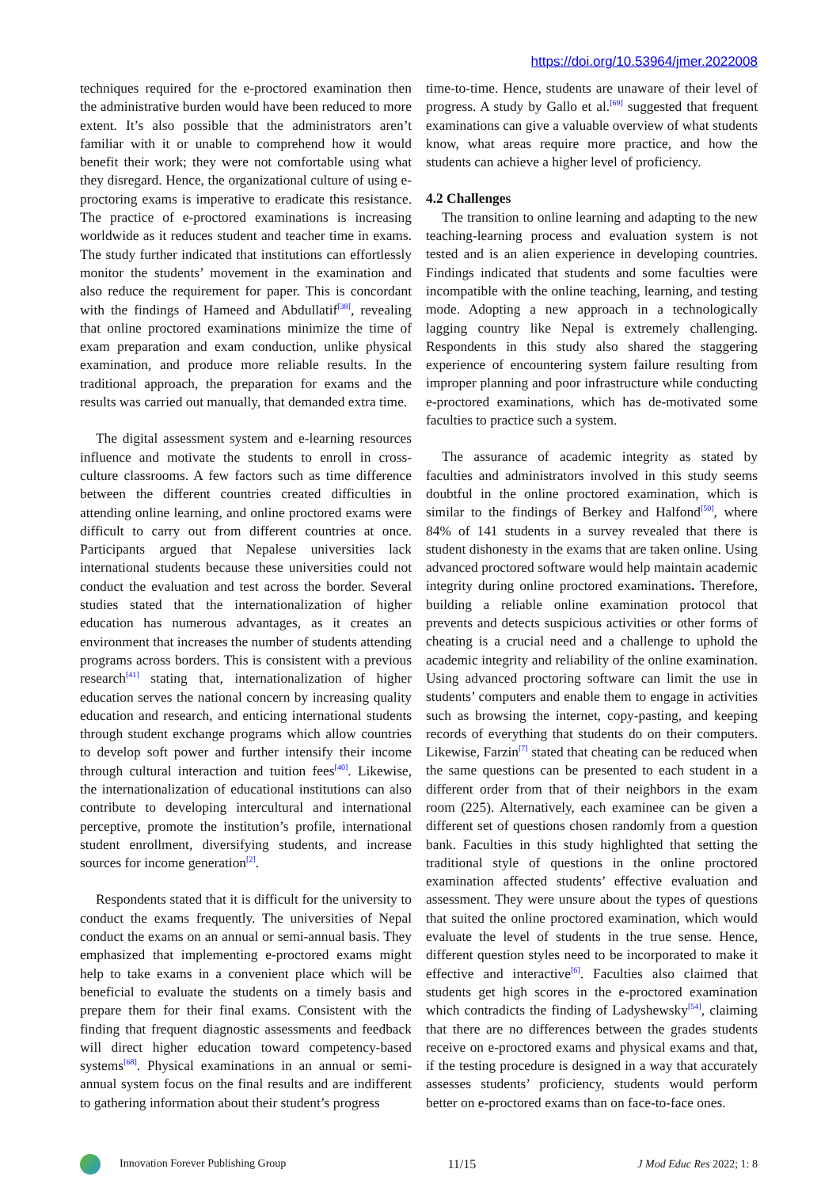https://doi.org/10.53964/jmer.2022008
techniques required for the e-proctored examination then the administrative burden would have been reduced to more extent. It’s also possible that the administrators aren’t familiar with it or unable to comprehend how it would benefit their work; they were not comfortable using what they disregard. Hence, the organizational culture of using e-proctoring exams is imperative to eradicate this resistance. The practice of e-proctored examinations is increasing worldwide as it reduces student and teacher time in exams. The study further indicated that institutions can effortlessly monitor the students’ movement in the examination and also reduce the requirement for paper. This is concordant with the findings of Hameed and Abdullatif<sup>[38]</sup>, revealing that online proctored examinations minimize the time of exam preparation and exam conduction, unlike physical examination, and produce more reliable results. In the traditional approach, the preparation for exams and the results was carried out manually, that demanded extra time.
The digital assessment system and e-learning resources influence and motivate the students to enroll in cross-culture classrooms. A few factors such as time difference between the different countries created difficulties in attending online learning, and online proctored exams were difficult to carry out from different countries at once. Participants argued that Nepalese universities lack international students because these universities could not conduct the evaluation and test across the border. Several studies stated that the internationalization of higher education has numerous advantages, as it creates an environment that increases the number of students attending programs across borders. This is consistent with a previous research<sup>[41]</sup> stating that, internationalization of higher education serves the national concern by increasing quality education and research, and enticing international students through student exchange programs which allow countries to develop soft power and further intensify their income through cultural interaction and tuition fees<sup>[40]</sup>. Likewise, the internationalization of educational institutions can also contribute to developing intercultural and international perceptive, promote the institution’s profile, international student enrollment, diversifying students, and increase sources for income generation<sup>[2]</sup>.
Respondents stated that it is difficult for the university to conduct the exams frequently. The universities of Nepal conduct the exams on an annual or semi-annual basis. They emphasized that implementing e-proctored exams might help to take exams in a convenient place which will be beneficial to evaluate the students on a timely basis and prepare them for their final exams. Consistent with the finding that frequent diagnostic assessments and feedback will direct higher education toward competency-based systems<sup>[68]</sup>. Physical examinations in an annual or semi-annual system focus on the final results and are indifferent to gathering information about their student’s progress
time-to-time. Hence, students are unaware of their level of progress. A study by Gallo et al.<sup>[69]</sup> suggested that frequent examinations can give a valuable overview of what students know, what areas require more practice, and how the students can achieve a higher level of proficiency.
4.2 Challenges
The transition to online learning and adapting to the new teaching-learning process and evaluation system is not tested and is an alien experience in developing countries. Findings indicated that students and some faculties were incompatible with the online teaching, learning, and testing mode. Adopting a new approach in a technologically lagging country like Nepal is extremely challenging. Respondents in this study also shared the staggering experience of encountering system failure resulting from improper planning and poor infrastructure while conducting e-proctored examinations, which has de-motivated some faculties to practice such a system.
The assurance of academic integrity as stated by faculties and administrators involved in this study seems doubtful in the online proctored examination, which is similar to the findings of Berkey and Halfond<sup>[50]</sup>, where 84% of 141 students in a survey revealed that there is student dishonesty in the exams that are taken online. Using advanced proctored software would help maintain academic integrity during online proctored examinations. Therefore, building a reliable online examination protocol that prevents and detects suspicious activities or other forms of cheating is a crucial need and a challenge to uphold the academic integrity and reliability of the online examination. Using advanced proctoring software can limit the use in students’ computers and enable them to engage in activities such as browsing the internet, copy-pasting, and keeping records of everything that students do on their computers. Likewise, Farzin<sup>[7]</sup> stated that cheating can be reduced when the same questions can be presented to each student in a different order from that of their neighbors in the exam room (225). Alternatively, each examinee can be given a different set of questions chosen randomly from a question bank. Faculties in this study highlighted that setting the traditional style of questions in the online proctored examination affected students’ effective evaluation and assessment. They were unsure about the types of questions that suited the online proctored examination, which would evaluate the level of students in the true sense. Hence, different question styles need to be incorporated to make it effective and interactive<sup>[6]</sup>. Faculties also claimed that students get high scores in the e-proctored examination which contradicts the finding of Ladyshewsky<sup>[54]</sup>, claiming that there are no differences between the grades students receive on e-proctored exams and physical exams and that, if the testing procedure is designed in a way that accurately assesses students’ proficiency, students would perform better on e-proctored exams than on face-to-face ones.
Innovation Forever Publishing Group
11/15 J Mod Educ Res 2022; 1: 8